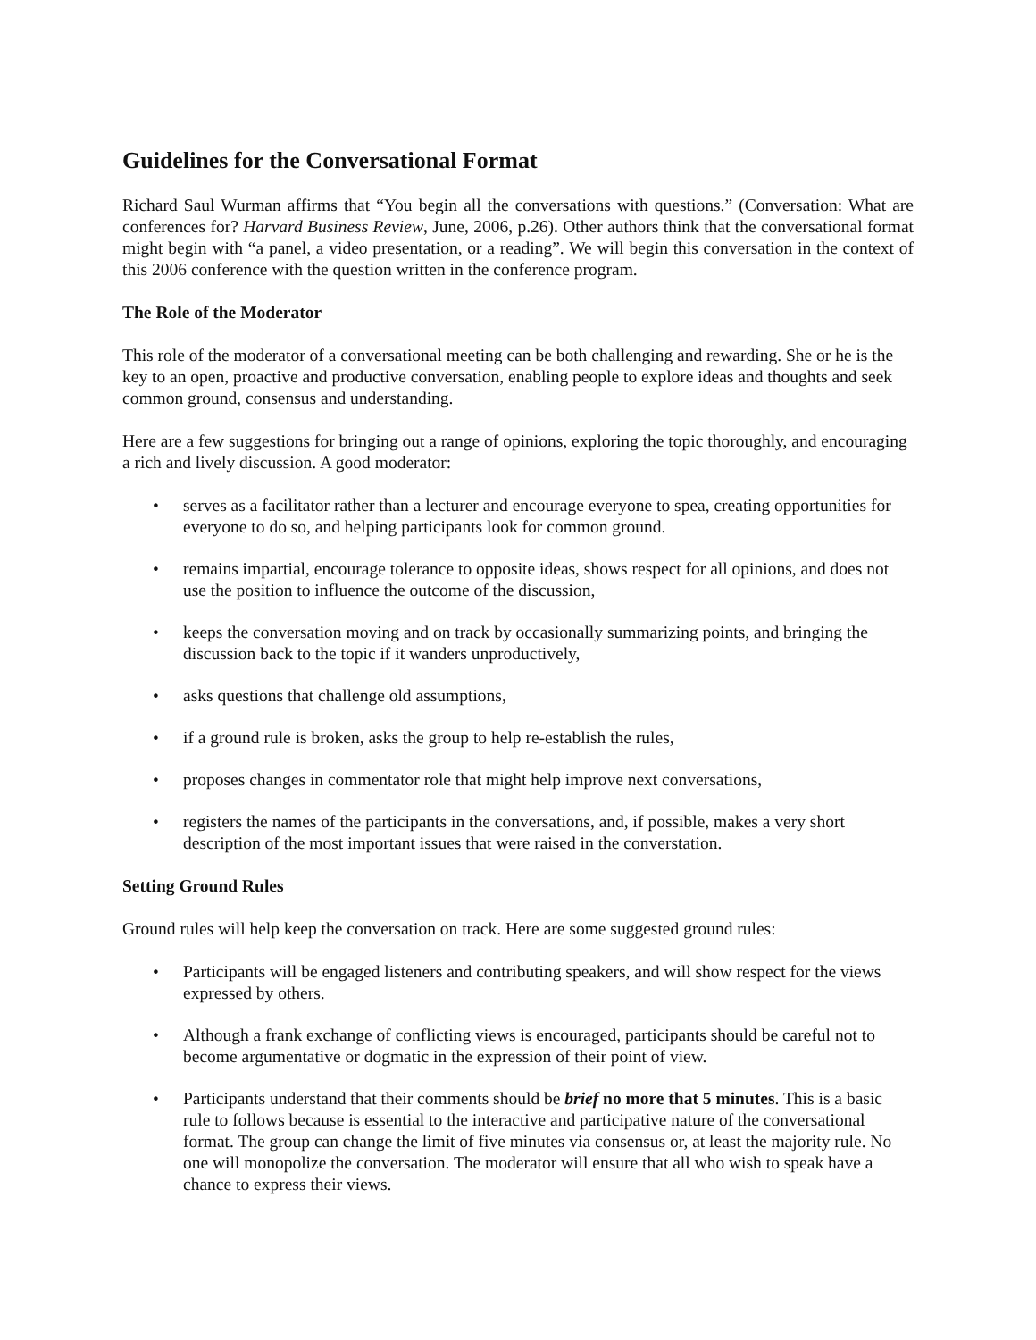Guidelines for the Conversational Format
Richard Saul Wurman affirms that “You begin all the conversations with questions.” (Conversation: What are conferences for? Harvard Business Review, June, 2006, p.26). Other authors think that the conversational format might begin with “a panel, a video presentation, or a reading”. We will begin this conversation in the context of this 2006 conference with the question written in the conference program.
The Role of the Moderator
This role of the moderator of a conversational meeting can be both challenging and rewarding. She or he is the key to an open, proactive and productive conversation, enabling people to explore ideas and thoughts and seek common ground, consensus and understanding.
Here are a few suggestions for bringing out a range of opinions, exploring the topic thoroughly, and encouraging a rich and lively discussion. A good moderator:
• serves as a facilitator rather than a lecturer and encourage everyone to spea, creating opportunities for everyone to do so, and helping participants look for common ground.
• remains impartial, encourage tolerance to opposite ideas, shows respect for all opinions, and does not use the position to influence the outcome of the discussion,
• keeps the conversation moving and on track by occasionally summarizing points, and bringing the discussion back to the topic if it wanders unproductively,
• asks questions that challenge old assumptions,
• if a ground rule is broken, asks the group to help re-establish the rules,
• proposes changes in commentator role that might help improve next conversations,
• registers the names of the participants in the conversations, and, if possible, makes a very short description of the most important issues that were raised in the converstation.
Setting Ground Rules
Ground rules will help keep the conversation on track. Here are some suggested ground rules:
• Participants will be engaged listeners and contributing speakers, and will show respect for the views expressed by others.
• Although a frank exchange of conflicting views is encouraged, participants should be careful not to become argumentative or dogmatic in the expression of their point of view.
• Participants understand that their comments should be brief no more that 5 minutes. This is a basic rule to follows because is essential to the interactive and participative nature of the conversational format. The group can change the limit of five minutes via consensus or, at least the majority rule. No one will monopolize the conversation. The moderator will ensure that all who wish to speak have a chance to express their views.